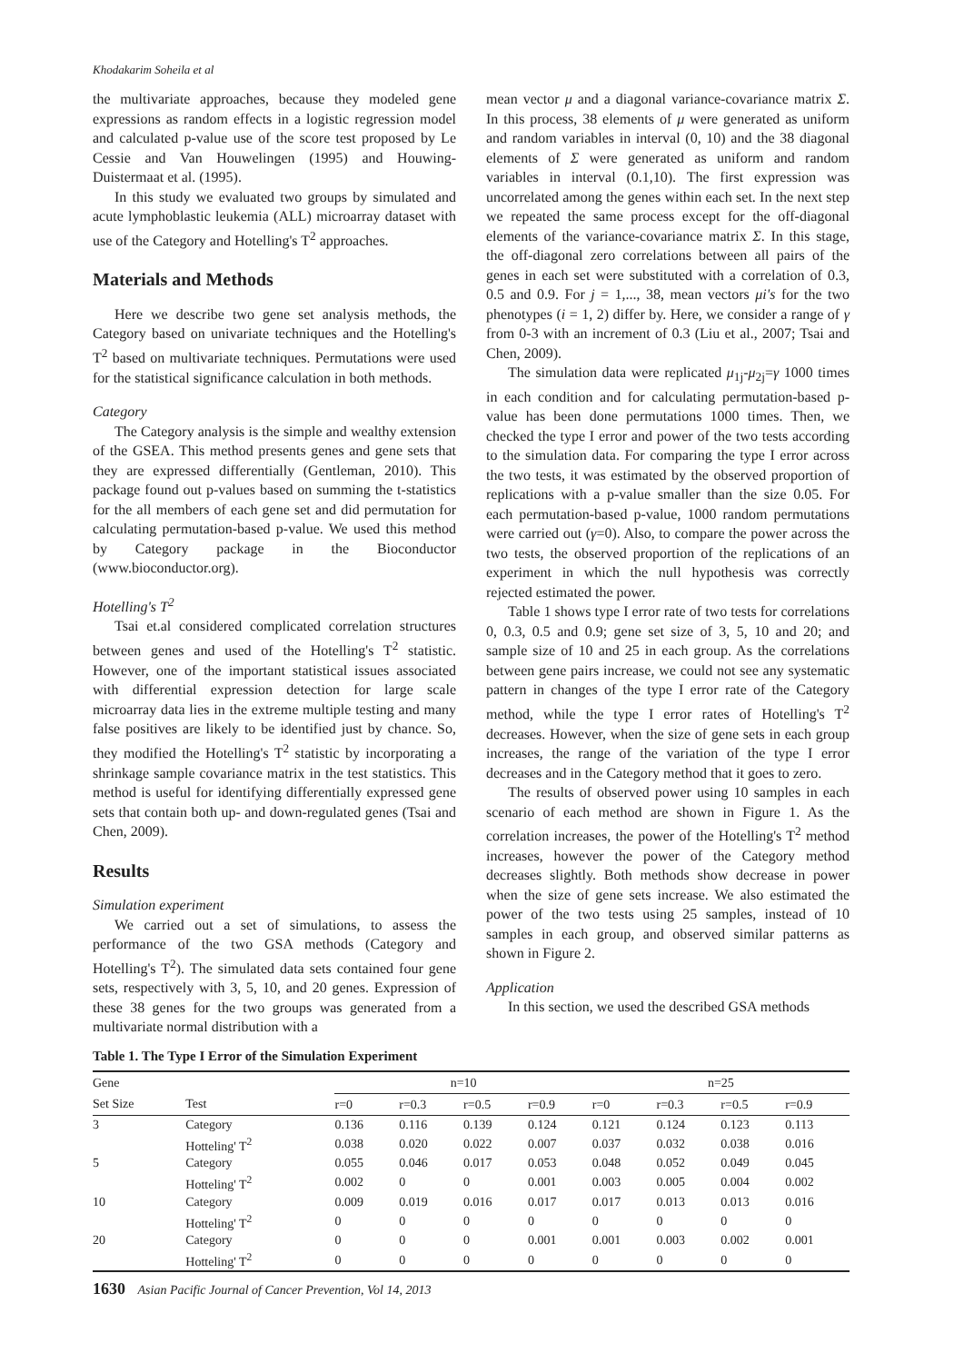Khodakarim Soheila et al
the multivariate approaches, because they modeled gene expressions as random effects in a logistic regression model and calculated p-value use of the score test proposed by Le Cessie and Van Houwelingen (1995) and Houwing-Duistermaat et al. (1995).
In this study we evaluated two groups by simulated and acute lymphoblastic leukemia (ALL) microarray dataset with use of the Category and Hotelling's T<sup>2</sup> approaches.
Materials and Methods
Here we describe two gene set analysis methods, the Category based on univariate techniques and the Hotelling's T<sup>2</sup> based on multivariate techniques. Permutations were used for the statistical significance calculation in both methods.
Category
The Category analysis is the simple and wealthy extension of the GSEA. This method presents genes and gene sets that they are expressed differentially (Gentleman, 2010). This package found out p-values based on summing the t-statistics for the all members of each gene set and did permutation for calculating permutation-based p-value. We used this method by Category package in the Bioconductor (www.bioconductor.org).
Hotelling's T<sup>2</sup>
Tsai et.al considered complicated correlation structures between genes and used of the Hotelling's T<sup>2</sup> statistic. However, one of the important statistical issues associated with differential expression detection for large scale microarray data lies in the extreme multiple testing and many false positives are likely to be identified just by chance. So, they modified the Hotelling's T<sup>2</sup> statistic by incorporating a shrinkage sample covariance matrix in the test statistics. This method is useful for identifying differentially expressed gene sets that contain both up- and down-regulated genes (Tsai and Chen, 2009).
Results
Simulation experiment
We carried out a set of simulations, to assess the performance of the two GSA methods (Category and Hotelling's T<sup>2</sup>). The simulated data sets contained four gene sets, respectively with 3, 5, 10, and 20 genes. Expression of these 38 genes for the two groups was generated from a multivariate normal distribution with a
mean vector μ and a diagonal variance-covariance matrix Σ. In this process, 38 elements of μ were generated as uniform and random variables in interval (0, 10) and the 38 diagonal elements of Σ were generated as uniform and random variables in interval (0.1,10). The first expression was uncorrelated among the genes within each set. In the next step we repeated the same process except for the off-diagonal elements of the variance-covariance matrix Σ. In this stage, the off-diagonal zero correlations between all pairs of the genes in each set were substituted with a correlation of 0.3, 0.5 and 0.9. For j = 1,..., 38, mean vectors μi's for the two phenotypes (i = 1, 2) differ by. Here, we consider a range of γ from 0-3 with an increment of 0.3 (Liu et al., 2007; Tsai and Chen, 2009).
The simulation data were replicated μ<sub>1j</sub>-μ<sub>2j</sub>=γ 1000 times in each condition and for calculating permutation-based p-value has been done permutations 1000 times. Then, we checked the type I error and power of the two tests according to the simulation data. For comparing the type I error across the two tests, it was estimated by the observed proportion of replications with a p-value smaller than the size 0.05. For each permutation-based p-value, 1000 random permutations were carried out (γ=0). Also, to compare the power across the two tests, the observed proportion of the replications of an experiment in which the null hypothesis was correctly rejected estimated the power.
Table 1 shows type I error rate of two tests for correlations 0, 0.3, 0.5 and 0.9; gene set size of 3, 5, 10 and 20; and sample size of 10 and 25 in each group. As the correlations between gene pairs increase, we could not see any systematic pattern in changes of the type I error rate of the Category method, while the type I error rates of Hotelling's T<sup>2</sup> decreases. However, when the size of gene sets in each group increases, the range of the variation of the type I error decreases and in the Category method that it goes to zero.
The results of observed power using 10 samples in each scenario of each method are shown in Figure 1. As the correlation increases, the power of the Hotelling's T<sup>2</sup> method increases, however the power of the Category method decreases slightly. Both methods show decrease in power when the size of gene sets increase. We also estimated the power of the two tests using 25 samples, instead of 10 samples in each group, and observed similar patterns as shown in Figure 2.
Application
In this section, we used the described GSA methods
Table 1. The Type I Error of the Simulation Experiment
| Gene | | n=10 | | | | n=25 | | | |
| --- | --- | --- | --- | --- | --- | --- | --- | --- | --- |
| Set Size | Test | r=0 | r=0.3 | r=0.5 | r=0.9 | r=0 | r=0.3 | r=0.5 | r=0.9 |
| 3 | Category | 0.136 | 0.116 | 0.139 | 0.124 | 0.121 | 0.124 | 0.123 | 0.113 |
| | Hotteling' T<sup>2</sup> | 0.038 | 0.020 | 0.022 | 0.007 | 0.037 | 0.032 | 0.038 | 0.016 |
| 5 | Category | 0.055 | 0.046 | 0.017 | 0.053 | 0.048 | 0.052 | 0.049 | 0.045 |
| | Hotteling' T<sup>2</sup> | 0.002 | 0 | 0 | 0.001 | 0.003 | 0.005 | 0.004 | 0.002 |
| 10 | Category | 0.009 | 0.019 | 0.016 | 0.017 | 0.017 | 0.013 | 0.013 | 0.016 |
| | Hotteling' T<sup>2</sup> | 0 | 0 | 0 | 0 | 0 | 0 | 0 | 0 |
| 20 | Category | 0 | 0 | 0 | 0.001 | 0.001 | 0.003 | 0.002 | 0.001 |
| | Hotteling' T<sup>2</sup> | 0 | 0 | 0 | 0 | 0 | 0 | 0 | 0 |
1630 Asian Pacific Journal of Cancer Prevention, Vol 14, 2013